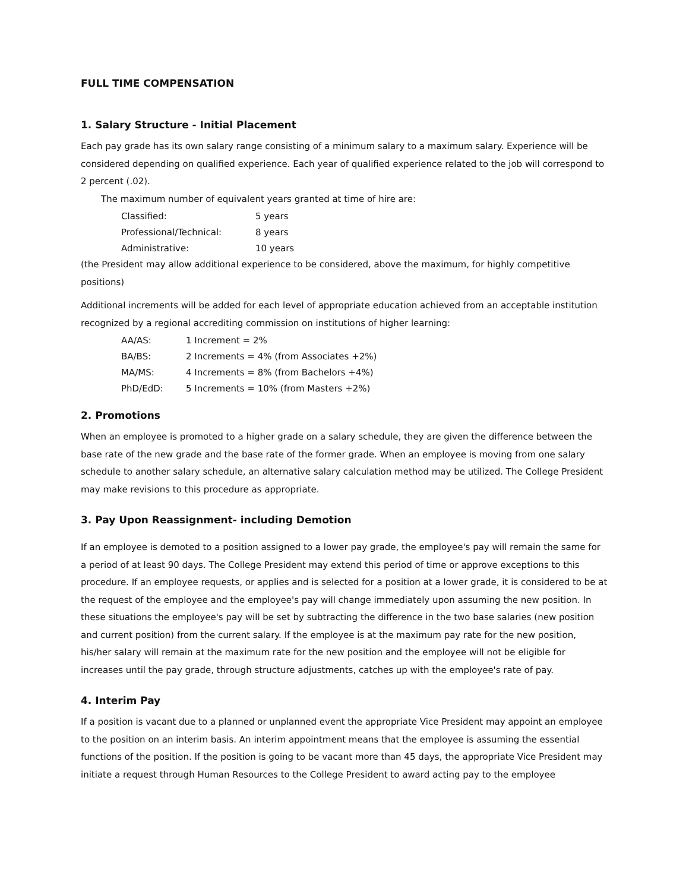FULL TIME COMPENSATION
1. Salary Structure - Initial Placement
Each pay grade has its own salary range consisting of a minimum salary to a maximum salary. Experience will be considered depending on qualified experience. Each year of qualified experience related to the job will correspond to 2 percent (.02).
The maximum number of equivalent years granted at time of hire are:
| Classified: | 5 years |
| Professional/Technical: | 8 years |
| Administrative: | 10 years |
(the President may allow additional experience to be considered, above the maximum, for highly competitive positions)
Additional increments will be added for each level of appropriate education achieved from an acceptable institution recognized by a regional accrediting commission on institutions of higher learning:
| AA/AS: | 1 Increment = 2% |
| BA/BS: | 2 Increments = 4% (from Associates +2%) |
| MA/MS: | 4 Increments = 8% (from Bachelors +4%) |
| PhD/EdD: | 5 Increments = 10% (from Masters +2%) |
2. Promotions
When an employee is promoted to a higher grade on a salary schedule, they are given the difference between the base rate of the new grade and the base rate of the former grade. When an employee is moving from one salary schedule to another salary schedule, an alternative salary calculation method may be utilized. The College President may make revisions to this procedure as appropriate.
3. Pay Upon Reassignment- including Demotion
If an employee is demoted to a position assigned to a lower pay grade, the employee's pay will remain the same for a period of at least 90 days. The College President may extend this period of time or approve exceptions to this procedure. If an employee requests, or applies and is selected for a position at a lower grade, it is considered to be at the request of the employee and the employee's pay will change immediately upon assuming the new position. In these situations the employee's pay will be set by subtracting the difference in the two base salaries (new position and current position) from the current salary. If the employee is at the maximum pay rate for the new position, his/her salary will remain at the maximum rate for the new position and the employee will not be eligible for increases until the pay grade, through structure adjustments, catches up with the employee's rate of pay.
4. Interim Pay
If a position is vacant due to a planned or unplanned event the appropriate Vice President may appoint an employee to the position on an interim basis. An interim appointment means that the employee is assuming the essential functions of the position. If the position is going to be vacant more than 45 days, the appropriate Vice President may initiate a request through Human Resources to the College President to award acting pay to the employee